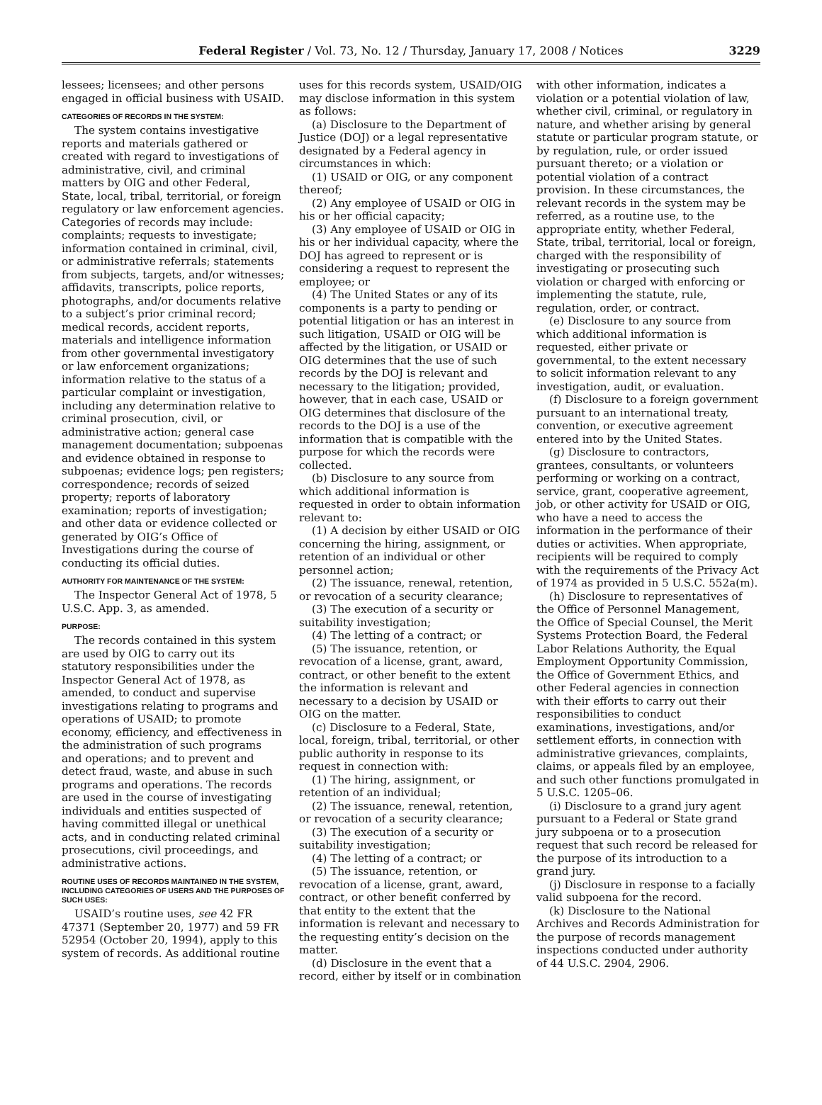Federal Register / Vol. 73, No. 12 / Thursday, January 17, 2008 / Notices
3229
lessees; licensees; and other persons engaged in official business with USAID.
CATEGORIES OF RECORDS IN THE SYSTEM:
The system contains investigative reports and materials gathered or created with regard to investigations of administrative, civil, and criminal matters by OIG and other Federal, State, local, tribal, territorial, or foreign regulatory or law enforcement agencies. Categories of records may include: complaints; requests to investigate; information contained in criminal, civil, or administrative referrals; statements from subjects, targets, and/or witnesses; affidavits, transcripts, police reports, photographs, and/or documents relative to a subject’s prior criminal record; medical records, accident reports, materials and intelligence information from other governmental investigatory or law enforcement organizations; information relative to the status of a particular complaint or investigation, including any determination relative to criminal prosecution, civil, or administrative action; general case management documentation; subpoenas and evidence obtained in response to subpoenas; evidence logs; pen registers; correspondence; records of seized property; reports of laboratory examination; reports of investigation; and other data or evidence collected or generated by OIG’s Office of Investigations during the course of conducting its official duties.
AUTHORITY FOR MAINTENANCE OF THE SYSTEM:
The Inspector General Act of 1978, 5 U.S.C. App. 3, as amended.
PURPOSE:
The records contained in this system are used by OIG to carry out its statutory responsibilities under the Inspector General Act of 1978, as amended, to conduct and supervise investigations relating to programs and operations of USAID; to promote economy, efficiency, and effectiveness in the administration of such programs and operations; and to prevent and detect fraud, waste, and abuse in such programs and operations. The records are used in the course of investigating individuals and entities suspected of having committed illegal or unethical acts, and in conducting related criminal prosecutions, civil proceedings, and administrative actions.
ROUTINE USES OF RECORDS MAINTAINED IN THE SYSTEM, INCLUDING CATEGORIES OF USERS AND THE PURPOSES OF SUCH USES:
USAID’s routine uses, see 42 FR 47371 (September 20, 1977) and 59 FR 52954 (October 20, 1994), apply to this system of records. As additional routine
uses for this records system, USAID/OIG may disclose information in this system as follows:
(a) Disclosure to the Department of Justice (DOJ) or a legal representative designated by a Federal agency in circumstances in which:
(1) USAID or OIG, or any component thereof;
(2) Any employee of USAID or OIG in his or her official capacity;
(3) Any employee of USAID or OIG in his or her individual capacity, where the DOJ has agreed to represent or is considering a request to represent the employee; or
(4) The United States or any of its components is a party to pending or potential litigation or has an interest in such litigation, USAID or OIG will be affected by the litigation, or USAID or OIG determines that the use of such records by the DOJ is relevant and necessary to the litigation; provided, however, that in each case, USAID or OIG determines that disclosure of the records to the DOJ is a use of the information that is compatible with the purpose for which the records were collected.
(b) Disclosure to any source from which additional information is requested in order to obtain information relevant to:
(1) A decision by either USAID or OIG concerning the hiring, assignment, or retention of an individual or other personnel action;
(2) The issuance, renewal, retention, or revocation of a security clearance;
(3) The execution of a security or suitability investigation;
(4) The letting of a contract; or
(5) The issuance, retention, or revocation of a license, grant, award, contract, or other benefit to the extent the information is relevant and necessary to a decision by USAID or OIG on the matter.
(c) Disclosure to a Federal, State, local, foreign, tribal, territorial, or other public authority in response to its request in connection with:
(1) The hiring, assignment, or retention of an individual;
(2) The issuance, renewal, retention, or revocation of a security clearance;
(3) The execution of a security or suitability investigation;
(4) The letting of a contract; or
(5) The issuance, retention, or revocation of a license, grant, award, contract, or other benefit conferred by that entity to the extent that the information is relevant and necessary to the requesting entity’s decision on the matter.
(d) Disclosure in the event that a record, either by itself or in combination
with other information, indicates a violation or a potential violation of law, whether civil, criminal, or regulatory in nature, and whether arising by general statute or particular program statute, or by regulation, rule, or order issued pursuant thereto; or a violation or potential violation of a contract provision. In these circumstances, the relevant records in the system may be referred, as a routine use, to the appropriate entity, whether Federal, State, tribal, territorial, local or foreign, charged with the responsibility of investigating or prosecuting such violation or charged with enforcing or implementing the statute, rule, regulation, order, or contract.
(e) Disclosure to any source from which additional information is requested, either private or governmental, to the extent necessary to solicit information relevant to any investigation, audit, or evaluation.
(f) Disclosure to a foreign government pursuant to an international treaty, convention, or executive agreement entered into by the United States.
(g) Disclosure to contractors, grantees, consultants, or volunteers performing or working on a contract, service, grant, cooperative agreement, job, or other activity for USAID or OIG, who have a need to access the information in the performance of their duties or activities. When appropriate, recipients will be required to comply with the requirements of the Privacy Act of 1974 as provided in 5 U.S.C. 552a(m).
(h) Disclosure to representatives of the Office of Personnel Management, the Office of Special Counsel, the Merit Systems Protection Board, the Federal Labor Relations Authority, the Equal Employment Opportunity Commission, the Office of Government Ethics, and other Federal agencies in connection with their efforts to carry out their responsibilities to conduct examinations, investigations, and/or settlement efforts, in connection with administrative grievances, complaints, claims, or appeals filed by an employee, and such other functions promulgated in 5 U.S.C. 1205–06.
(i) Disclosure to a grand jury agent pursuant to a Federal or State grand jury subpoena or to a prosecution request that such record be released for the purpose of its introduction to a grand jury.
(j) Disclosure in response to a facially valid subpoena for the record.
(k) Disclosure to the National Archives and Records Administration for the purpose of records management inspections conducted under authority of 44 U.S.C. 2904, 2906.